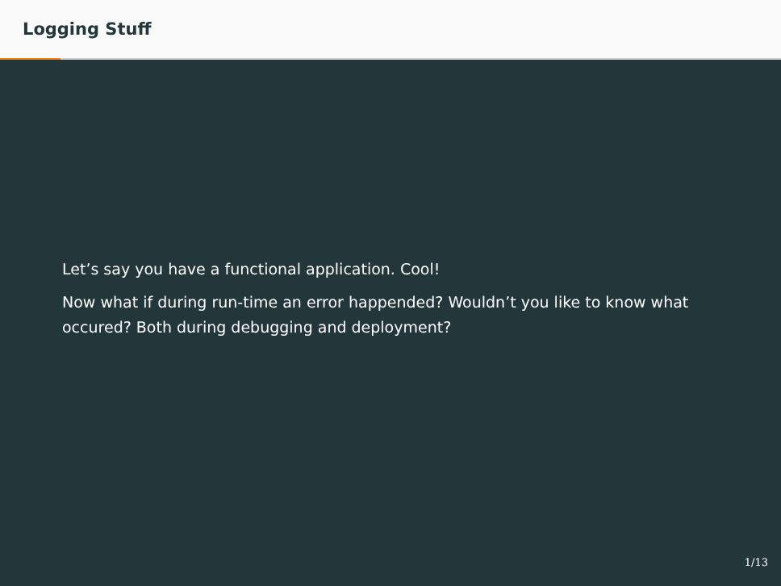Logging Stuff
Let’s say you have a functional application. Cool!
Now what if during run-time an error happended? Wouldn’t you like to know what occured? Both during debugging and deployment?
1/13